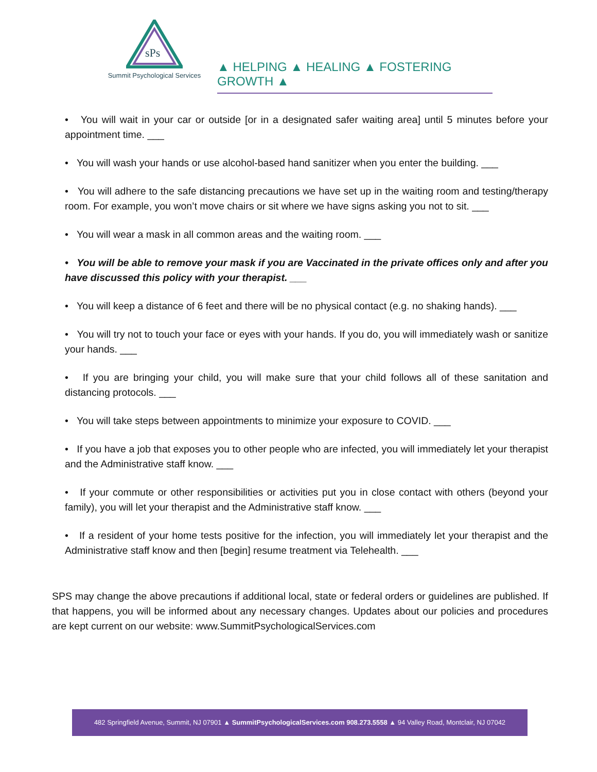sPs
Summit Psychological Services
▲ HELPING ▲ HEALING ▲ FOSTERING GROWTH ▲
• You will wait in your car or outside [or in a designated safer waiting area] until 5 minutes before your appointment time. ___
• You will wash your hands or use alcohol-based hand sanitizer when you enter the building. ___
• You will adhere to the safe distancing precautions we have set up in the waiting room and testing/therapy room. For example, you won’t move chairs or sit where we have signs asking you not to sit. ___
• You will wear a mask in all common areas and the waiting room. ___
• You will be able to remove your mask if you are Vaccinated in the private offices only and after you have discussed this policy with your therapist. ___
• You will keep a distance of 6 feet and there will be no physical contact (e.g. no shaking hands). ___
• You will try not to touch your face or eyes with your hands. If you do, you will immediately wash or sanitize your hands. ___
• If you are bringing your child, you will make sure that your child follows all of these sanitation and distancing protocols. ___
• You will take steps between appointments to minimize your exposure to COVID. ___
• If you have a job that exposes you to other people who are infected, you will immediately let your therapist and the Administrative staff know. ___
• If your commute or other responsibilities or activities put you in close contact with others (beyond your family), you will let your therapist and the Administrative staff know. ___
• If a resident of your home tests positive for the infection, you will immediately let your therapist and the Administrative staff know and then [begin] resume treatment via Telehealth. ___
SPS may change the above precautions if additional local, state or federal orders or guidelines are published. If that happens, you will be informed about any necessary changes. Updates about our policies and procedures are kept current on our website: www.SummitPsychologicalServices.com
482 Springfield Avenue, Summit, NJ 07901 ▲ SummitPsychologicalServices.com 908.273.5558 ▲ 94 Valley Road, Montclair, NJ 07042